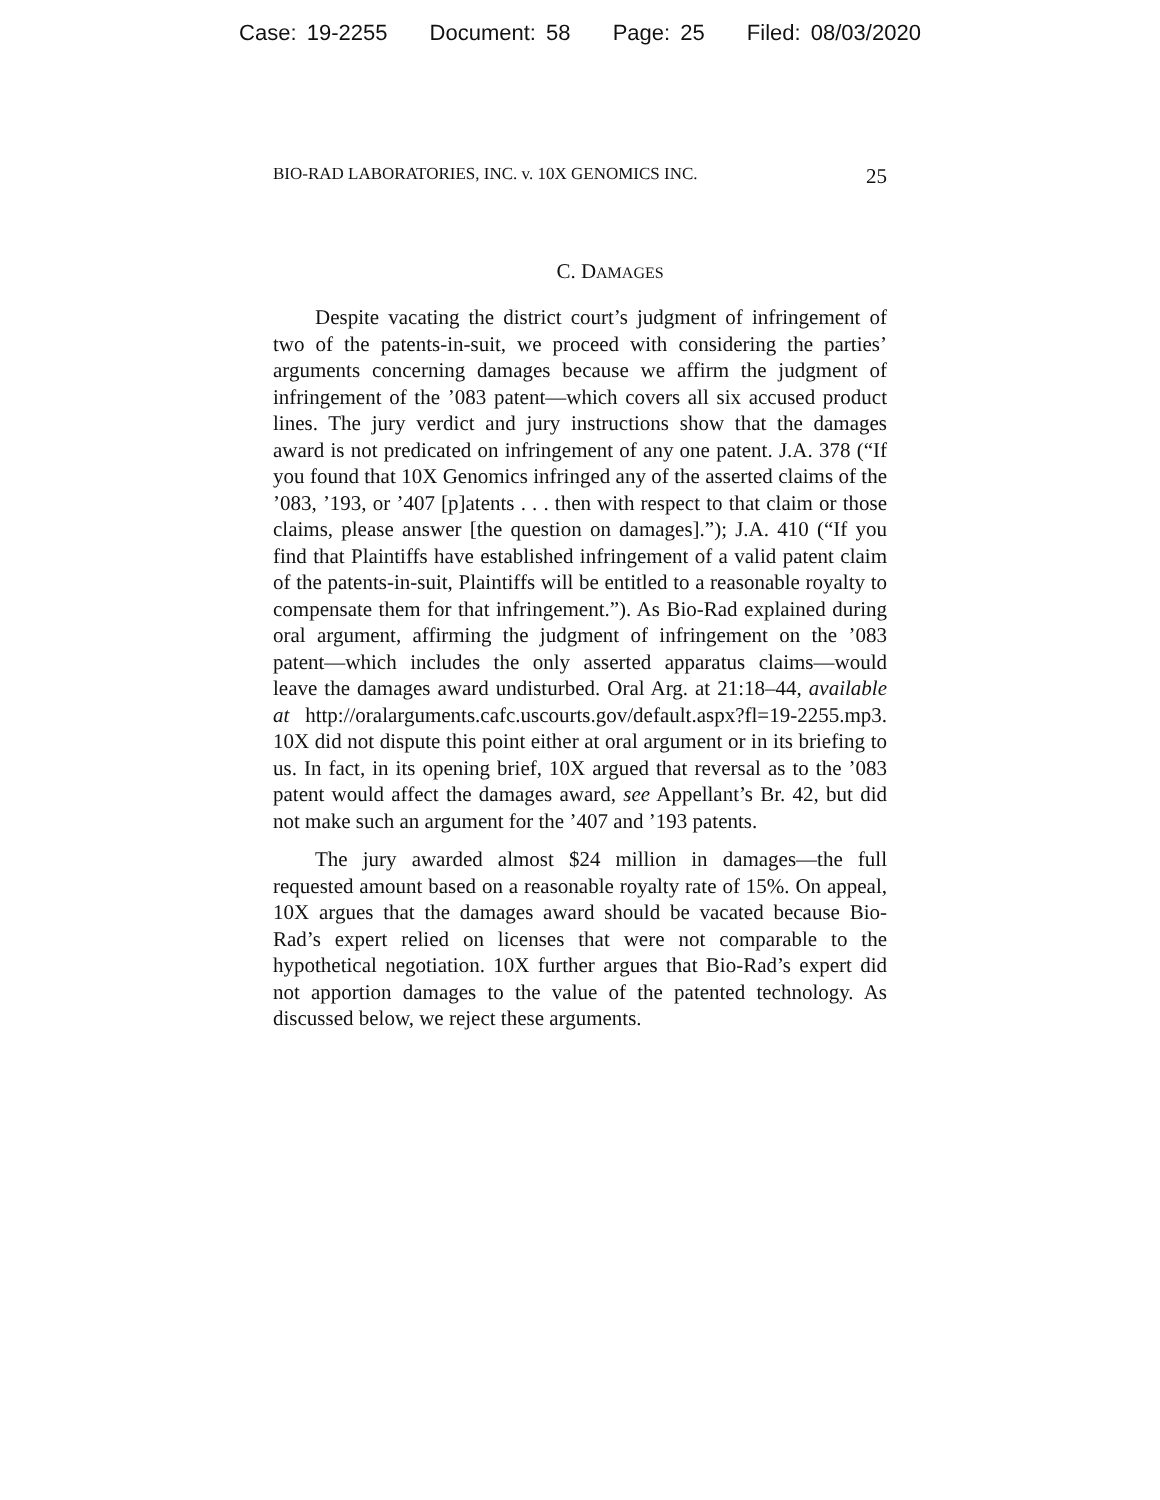Case: 19-2255 Document: 58 Page: 25 Filed: 08/03/2020
BIO-RAD LABORATORIES, INC. v. 10X GENOMICS INC. 25
C. DAMAGES
Despite vacating the district court’s judgment of infringement of two of the patents-in-suit, we proceed with considering the parties’ arguments concerning damages because we affirm the judgment of infringement of the ’083 patent—which covers all six accused product lines. The jury verdict and jury instructions show that the damages award is not predicated on infringement of any one patent. J.A. 378 (“If you found that 10X Genomics infringed any of the asserted claims of the ’083, ’193, or ’407 [p]atents . . . then with respect to that claim or those claims, please answer [the question on damages].”); J.A. 410 (“If you find that Plaintiffs have established infringement of a valid patent claim of the patents-in-suit, Plaintiffs will be entitled to a reasonable royalty to compensate them for that infringement.”). As Bio-Rad explained during oral argument, affirming the judgment of infringement on the ’083 patent—which includes the only asserted apparatus claims—would leave the damages award undisturbed. Oral Arg. at 21:18–44, available at http://oralarguments.cafc.uscourts.gov/default.aspx?fl=19-2255.mp3. 10X did not dispute this point either at oral argument or in its briefing to us. In fact, in its opening brief, 10X argued that reversal as to the ’083 patent would affect the damages award, see Appellant’s Br. 42, but did not make such an argument for the ’407 and ’193 patents.
The jury awarded almost $24 million in damages—the full requested amount based on a reasonable royalty rate of 15%. On appeal, 10X argues that the damages award should be vacated because Bio-Rad’s expert relied on licenses that were not comparable to the hypothetical negotiation. 10X further argues that Bio-Rad’s expert did not apportion damages to the value of the patented technology. As discussed below, we reject these arguments.